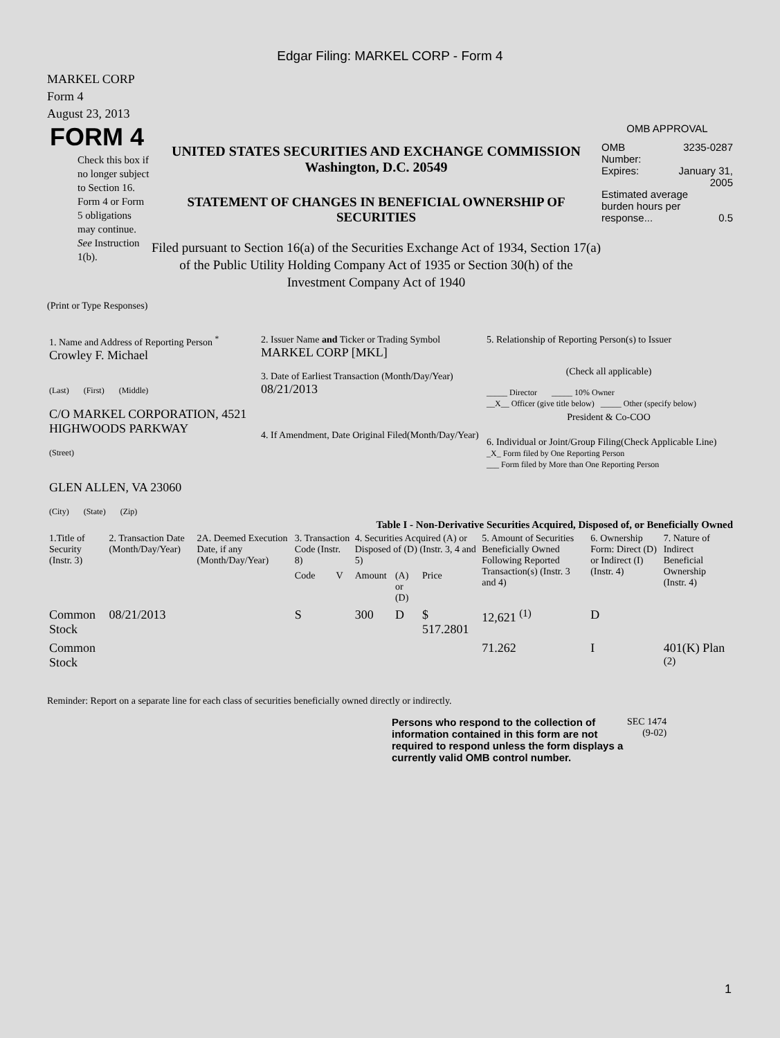Edgar Filing: MARKEL CORP - Form 4
MARKEL CORP
Form 4
August 23, 2013
FORM 4
Check this box if no longer subject to Section 16. Form 4 or Form 5 obligations may continue. See Instruction 1(b).
UNITED STATES SECURITIES AND EXCHANGE COMMISSION
Washington, D.C. 20549
STATEMENT OF CHANGES IN BENEFICIAL OWNERSHIP OF SECURITIES
Filed pursuant to Section 16(a) of the Securities Exchange Act of 1934, Section 17(a) of the Public Utility Holding Company Act of 1935 or Section 30(h) of the Investment Company Act of 1940
OMB APPROVAL
OMB
Number: 3235-0287
Expires: January 31,
2005
Estimated average burden hours per response... 0.5
(Print or Type Responses)
| 1. Name and Address of Reporting Person <sup>*</sup> Crowley F. Michael (Last) (First) (Middle) C/O MARKEL CORPORATION, 4521 HIGHWOODS PARKWAY (Street) GLEN ALLEN, VA 23060 (City) (State) (Zip) | 2. Issuer Name and Ticker or Trading Symbol MARKEL CORP [MKL] 3. Date of Earliest Transaction (Month/Day/Year) 08/21/2013 4. If Amendment, Date Original Filed(Month/Day/Year) | 5. Relationship of Reporting Person(s) to Issuer (Check all applicable) _____ Director _____ 10% Owner __X__ Officer (give title below) _____ Other (specify below) President & Co-COO 6. Individual or Joint/Group Filing(Check Applicable Line) _X_ Form filed by One Reporting Person ___ Form filed by More than One Reporting Person |
Table I - Non-Derivative Securities Acquired, Disposed of, or Beneficially Owned
| 1.Title of Security (Instr. 3) | 2. Transaction Date (Month/Day/Year) | 2A. Deemed Execution Date, if any (Month/Day/Year) | 3. Transaction Code (Instr. 8) | | 4. Securities Acquired (A) or Disposed of (D) (Instr. 3, 4 and 5) | | | 5. Amount of Securities Beneficially Owned Following Reported Transaction(s) (Instr. 3 and 4) | 6. Ownership Form: Direct (D) or Indirect (I) (Instr. 4) | 7. Nature of Indirect Beneficial Ownership (Instr. 4) |
| --- | --- | --- | --- | --- | --- | --- | --- | --- | --- | --- |
| | | | Code | V | Amount | (A) or (D) | Price | | | |
| Common Stock | 08/21/2013 | | S | | 300 | D | $ 517.2801 | 12,621 <sup>(1)</sup> | D | |
| Common Stock | | | | | | | | 71.262 | I | 401(K) Plan <sup>(2)</sup> |
Reminder: Report on a separate line for each class of securities beneficially owned directly or indirectly.
Persons who respond to the collection of information contained in this form are not required to respond unless the form displays a currently valid OMB control number.
SEC 1474
(9-02)
1